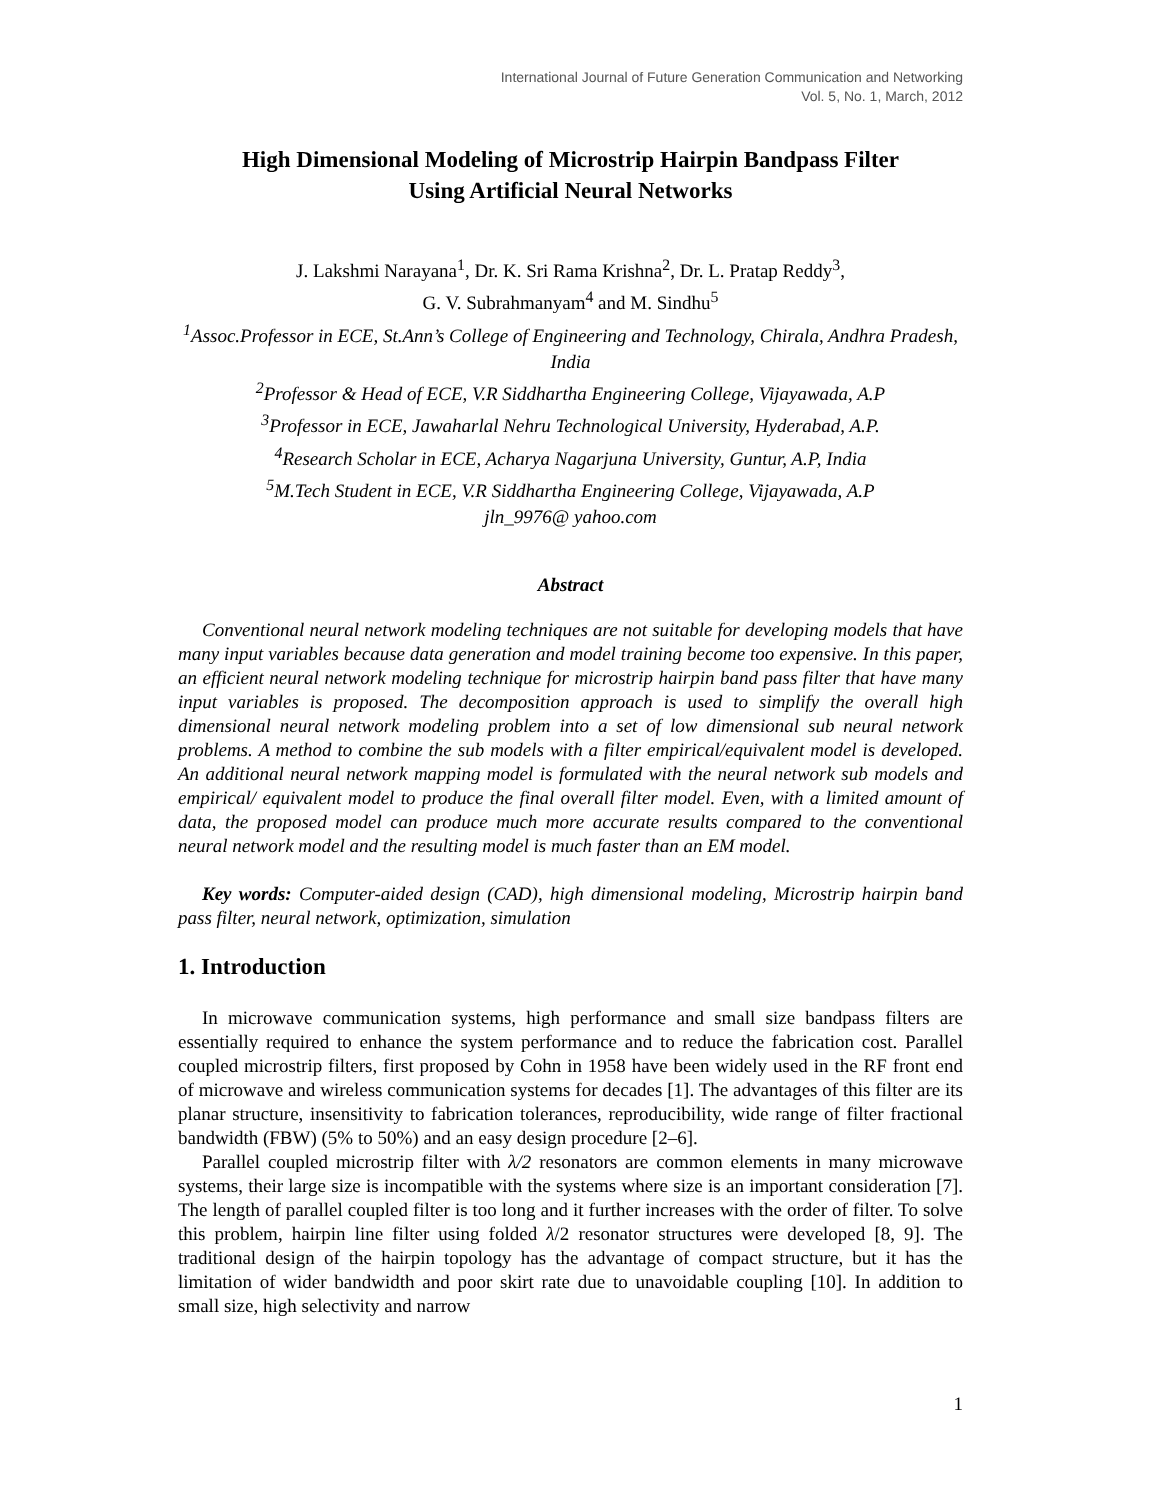International Journal of Future Generation Communication and Networking
Vol. 5, No. 1, March, 2012
High Dimensional Modeling of Microstrip Hairpin Bandpass Filter
Using Artificial Neural Networks
J. Lakshmi Narayana<sup>1</sup>, Dr. K. Sri Rama Krishna<sup>2</sup>, Dr. L. Pratap Reddy<sup>3</sup>,
G. V. Subrahmanyam<sup>4</sup> and M. Sindhu<sup>5</sup>
<sup>1</sup>Assoc.Professor in ECE, St.Ann’s College of Engineering and Technology, Chirala, Andhra Pradesh, India
<sup>2</sup>Professor & Head of ECE, V.R Siddhartha Engineering College, Vijayawada, A.P
<sup>3</sup>Professor in ECE, Jawaharlal Nehru Technological University, Hyderabad, A.P.
<sup>4</sup>Research Scholar in ECE, Acharya Nagarjuna University, Guntur, A.P, India
<sup>5</sup>M.Tech Student in ECE, V.R Siddhartha Engineering College, Vijayawada, A.P
jln_9976@ yahoo.com
Abstract
Conventional neural network modeling techniques are not suitable for developing models that have many input variables because data generation and model training become too expensive. In this paper, an efficient neural network modeling technique for microstrip hairpin band pass filter that have many input variables is proposed. The decomposition approach is used to simplify the overall high dimensional neural network modeling problem into a set of low dimensional sub neural network problems. A method to combine the sub models with a filter empirical/equivalent model is developed. An additional neural network mapping model is formulated with the neural network sub models and empirical/ equivalent model to produce the final overall filter model. Even, with a limited amount of data, the proposed model can produce much more accurate results compared to the conventional neural network model and the resulting model is much faster than an EM model.
Key words: Computer-aided design (CAD), high dimensional modeling, Microstrip hairpin band pass filter, neural network, optimization, simulation
1. Introduction
In microwave communication systems, high performance and small size bandpass filters are essentially required to enhance the system performance and to reduce the fabrication cost. Parallel coupled microstrip filters, first proposed by Cohn in 1958 have been widely used in the RF front end of microwave and wireless communication systems for decades [1]. The advantages of this filter are its planar structure, insensitivity to fabrication tolerances, reproducibility, wide range of filter fractional bandwidth (FBW) (5% to 50%) and an easy design procedure [2–6].
Parallel coupled microstrip filter with λ/2 resonators are common elements in many microwave systems, their large size is incompatible with the systems where size is an important consideration [7]. The length of parallel coupled filter is too long and it further increases with the order of filter. To solve this problem, hairpin line filter using folded λ/2 resonator structures were developed [8, 9]. The traditional design of the hairpin topology has the advantage of compact structure, but it has the limitation of wider bandwidth and poor skirt rate due to unavoidable coupling [10]. In addition to small size, high selectivity and narrow
1